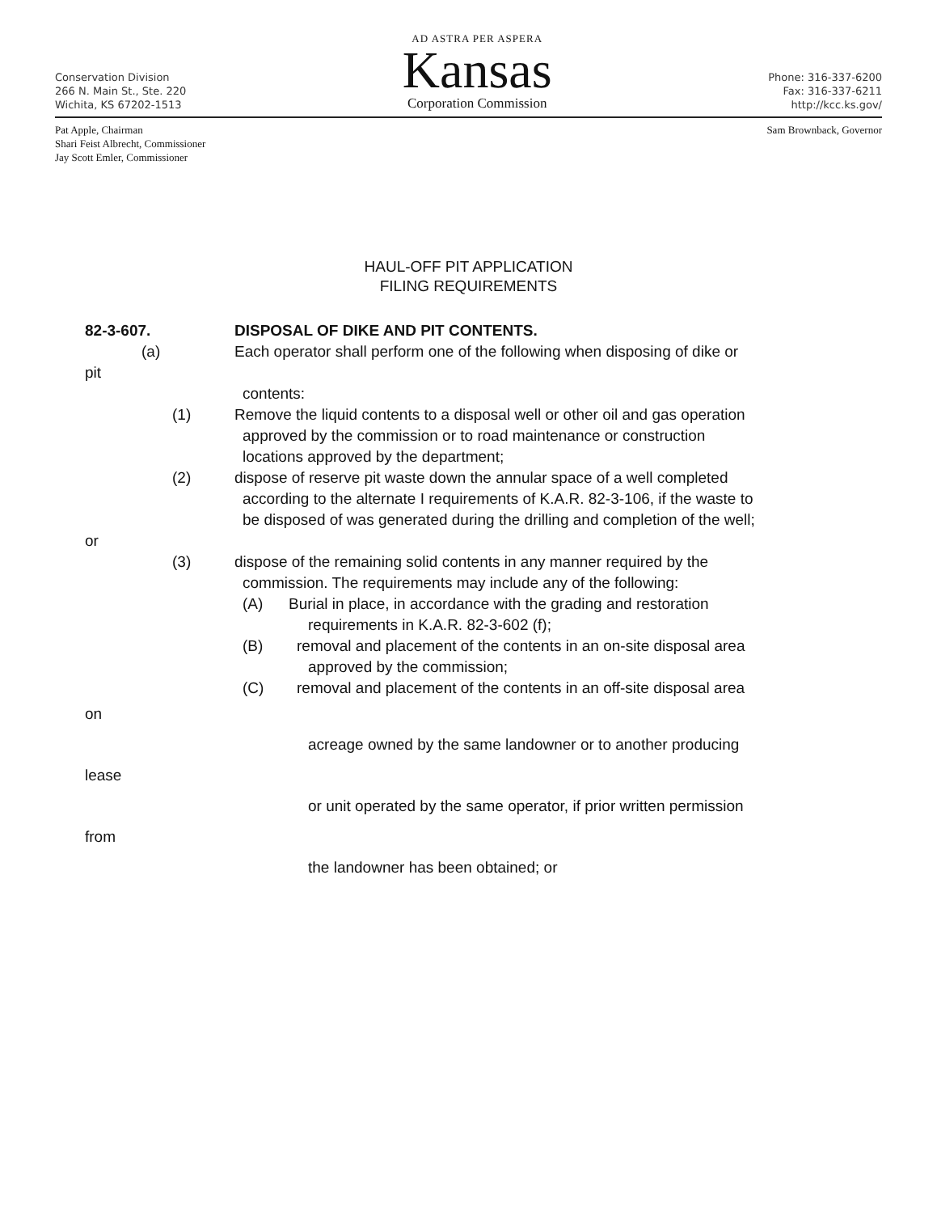Conservation Division
266 N. Main St., Ste. 220
Wichita, KS 67202-1513
AD ASTRA PER ASPERA
Kansas
Corporation Commission
Phone: 316-337-6200
Fax: 316-337-6211
http://kcc.ks.gov/
Pat Apple, Chairman
Shari Feist Albrecht, Commissioner
Jay Scott Emler, Commissioner
Sam Brownback, Governor
HAUL-OFF PIT APPLICATION
FILING REQUIREMENTS
82-3-607. DISPOSAL OF DIKE AND PIT CONTENTS.
(a) Each operator shall perform one of the following when disposing of dike or
pit
contents:
(1) Remove the liquid contents to a disposal well or other oil and gas operation
approved by the commission or to road maintenance or construction
locations approved by the department;
(2) dispose of reserve pit waste down the annular space of a well completed
according to the alternate I requirements of K.A.R. 82-3-106, if the waste to
be disposed of was generated during the drilling and completion of the well;
or
(3) dispose of the remaining solid contents in any manner required by the
commission. The requirements may include any of the following:
(A) Burial in place, in accordance with the grading and restoration
requirements in K.A.R. 82-3-602 (f);
(B) removal and placement of the contents in an on-site disposal area
approved by the commission;
(C) removal and placement of the contents in an off-site disposal area
on
acreage owned by the same landowner or to another producing
lease
or unit operated by the same operator, if prior written permission
from
the landowner has been obtained; or